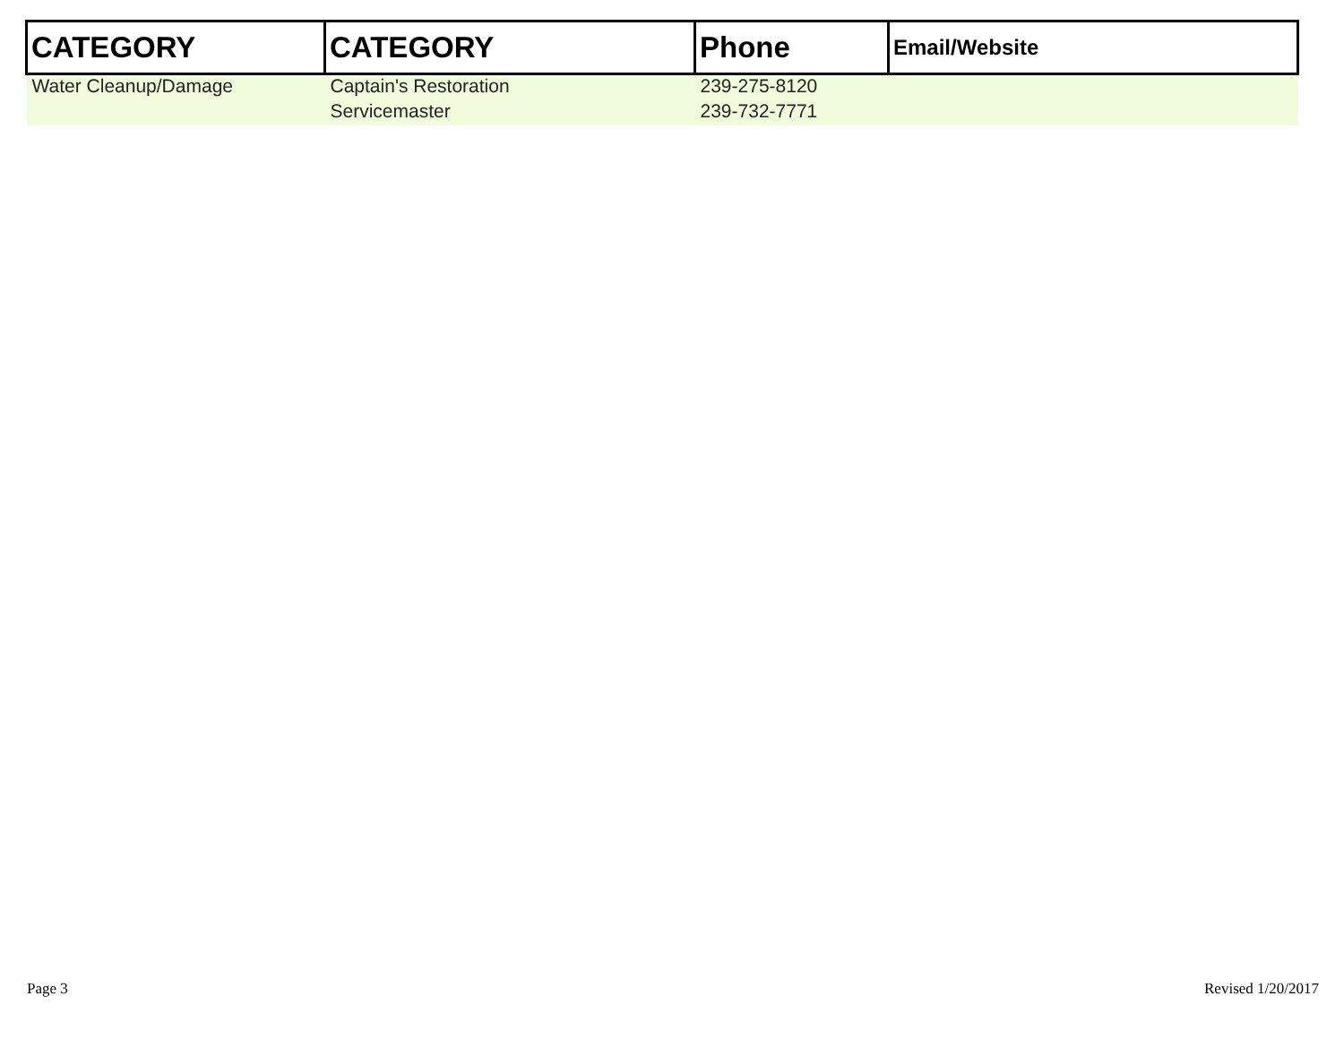| CATEGORY | CATEGORY | Phone | Email/Website |
| --- | --- | --- | --- |
| Water Cleanup/Damage | Captain's Restoration | 239-275-8120 | |
| | Servicemaster | 239-732-7771 | |
Page 3 Revised 1/20/2017